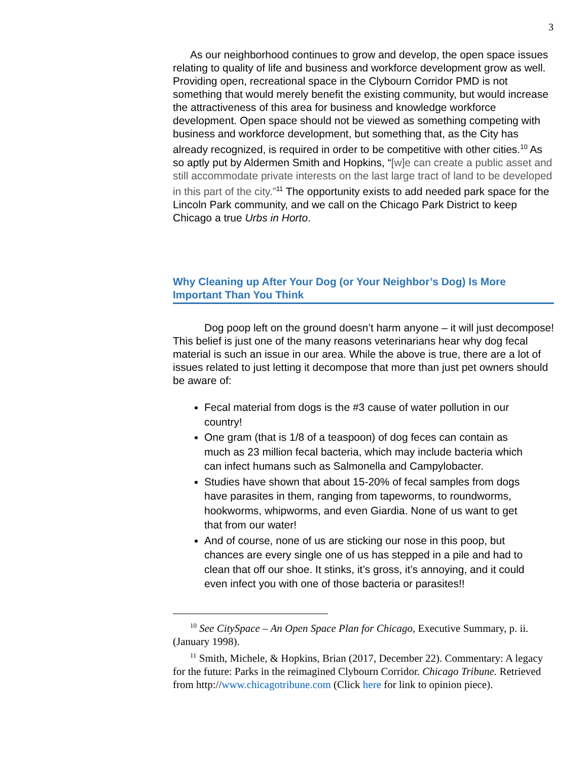3
As our neighborhood continues to grow and develop, the open space issues relating to quality of life and business and workforce development grow as well. Providing open, recreational space in the Clybourn Corridor PMD is not something that would merely benefit the existing community, but would increase the attractiveness of this area for business and knowledge workforce development. Open space should not be viewed as something competing with business and workforce development, but something that, as the City has already recognized, is required in order to be competitive with other cities.<sup>10</sup> As so aptly put by Aldermen Smith and Hopkins, “[w]e can create a public asset and still accommodate private interests on the last large tract of land to be developed in this part of the city.”<sup>11</sup> The opportunity exists to add needed park space for the Lincoln Park community, and we call on the Chicago Park District to keep Chicago a true Urbs in Horto.
Why Cleaning up After Your Dog (or Your Neighbor’s Dog) Is More Important Than You Think
Dog poop left on the ground doesn’t harm anyone – it will just decompose! This belief is just one of the many reasons veterinarians hear why dog fecal material is such an issue in our area. While the above is true, there are a lot of issues related to just letting it decompose that more than just pet owners should be aware of:
Fecal material from dogs is the #3 cause of water pollution in our country!
One gram (that is 1/8 of a teaspoon) of dog feces can contain as much as 23 million fecal bacteria, which may include bacteria which can infect humans such as Salmonella and Campylobacter.
Studies have shown that about 15-20% of fecal samples from dogs have parasites in them, ranging from tapeworms, to roundworms, hookworms, whipworms, and even Giardia. None of us want to get that from our water!
And of course, none of us are sticking our nose in this poop, but chances are every single one of us has stepped in a pile and had to clean that off our shoe. It stinks, it’s gross, it’s annoying, and it could even infect you with one of those bacteria or parasites!!
<sup>10</sup> See CitySpace – An Open Space Plan for Chicago, Executive Summary, p. ii. (January 1998).
<sup>11</sup> Smith, Michele, & Hopkins, Brian (2017, December 22). Commentary: A legacy for the future: Parks in the reimagined Clybourn Corridor. Chicago Tribune. Retrieved from http://www.chicagotribune.com (Click here for link to opinion piece).